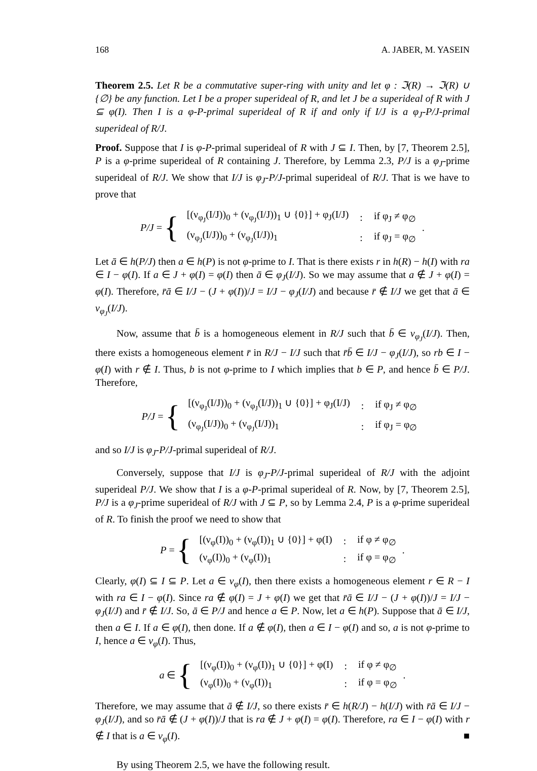168 A. JABER, M. YASEIN
Theorem 2.5. Let R be a commutative super-ring with unity and let φ : ℑ(R) → ℑ(R) ∪ {∅} be any function. Let I be a proper superideal of R, and let J be a superideal of R with J ⊆ φ(I). Then I is a φ-P-primal superideal of R if and only if I/J is a φ<sub>J</sub>-P/J-primal superideal of R/J.
Proof. Suppose that I is φ-P-primal superideal of R with J ⊆ I. Then, by [7, Theorem 2.5], P is a φ-prime superideal of R containing J. Therefore, by Lemma 2.3, P/J is a φ<sub>J</sub>-prime superideal of R/J. We show that I/J is φ<sub>J</sub>-P/J-primal superideal of R/J. That is we have to prove that
P/J = {
| [(ν<sub>φ<sub>J</sub></sub>(I/J))<sub>0</sub> + (ν<sub>φ<sub>J</sub></sub>(I/J))<sub>1</sub> ∪ {0}] + φ<sub>J</sub>(I/J) | : | if φ<sub>J</sub> ≠ φ<sub>∅</sub> |
| (ν<sub>φ<sub>J</sub></sub>(I/J))<sub>0</sub> + (ν<sub>φ<sub>J</sub></sub>(I/J))<sub>1</sub> | : | if φ<sub>J</sub> = φ<sub>∅</sub> |
.
Let ā ∈ h(P/J) then a ∈ h(P) is not φ-prime to I. That is there exists r in h(R) − h(I) with ra ∈ I − φ(I). If a ∈ J + φ(I) = φ(I) then ā ∈ φ<sub>J</sub>(I/J). So we may assume that a ∉ J + φ(I) = φ(I). Therefore, r̄ā ∈ I/J − (J + φ(I))/J = I/J − φ<sub>J</sub>(I/J) and because r̄ ∉ I/J we get that ā ∈ ν<sub>φ<sub>J</sub></sub>(I/J).
Now, assume that b̄ is a homogeneous element in R/J such that b̄ ∈ ν<sub>φ<sub>J</sub></sub>(I/J). Then, there exists a homogeneous element r̄ in R/J − I/J such that r̄b̄ ∈ I/J − φ<sub>J</sub>(I/J), so rb ∈ I − φ(I) with r ∉ I. Thus, b is not φ-prime to I which implies that b ∈ P, and hence b̄ ∈ P/J. Therefore,
P/J = {
| [(ν<sub>φ<sub>J</sub></sub>(I/J))<sub>0</sub> + (ν<sub>φ<sub>J</sub></sub>(I/J))<sub>1</sub> ∪ {0}] + φ<sub>J</sub>(I/J) | : | if φ<sub>J</sub> ≠ φ<sub>∅</sub> |
| (ν<sub>φ<sub>J</sub></sub>(I/J))<sub>0</sub> + (ν<sub>φ<sub>J</sub></sub>(I/J))<sub>1</sub> | : | if φ<sub>J</sub> = φ<sub>∅</sub> |
and so I/J is φ<sub>J</sub>-P/J-primal superideal of R/J.
Conversely, suppose that I/J is φ<sub>J</sub>-P/J-primal superideal of R/J with the adjoint superideal P/J. We show that I is a φ-P-primal superideal of R. Now, by [7, Theorem 2.5], P/J is a φ<sub>J</sub>-prime superideal of R/J with J ⊆ P, so by Lemma 2.4, P is a φ-prime superideal of R. To finish the proof we need to show that
P = {
| [(ν<sub>φ</sub>(I))<sub>0</sub> + (ν<sub>φ</sub>(I))<sub>1</sub> ∪ {0}] + φ(I) | : | if φ ≠ φ<sub>∅</sub> |
| (ν<sub>φ</sub>(I))<sub>0</sub> + (ν<sub>φ</sub>(I))<sub>1</sub> | : | if φ = φ<sub>∅</sub> |
.
Clearly, φ(I) ⊆ I ⊆ P. Let a ∈ ν<sub>φ</sub>(I), then there exists a homogeneous element r ∈ R − I with ra ∈ I − φ(I). Since ra ∉ φ(I) = J + φ(I) we get that r̄ā ∈ I/J − (J + φ(I))/J = I/J − φ<sub>J</sub>(I/J) and r̄ ∉ I/J. So, ā ∈ P/J and hence a ∈ P. Now, let a ∈ h(P). Suppose that ā ∈ I/J, then a ∈ I. If a ∈ φ(I), then done. If a ∉ φ(I), then a ∈ I − φ(I) and so, a is not φ-prime to I, hence a ∈ ν<sub>φ</sub>(I). Thus,
a ∈ {
| [(ν<sub>φ</sub>(I))<sub>0</sub> + (ν<sub>φ</sub>(I))<sub>1</sub> ∪ {0}] + φ(I) | : | if φ ≠ φ<sub>∅</sub> |
| (ν<sub>φ</sub>(I))<sub>0</sub> + (ν<sub>φ</sub>(I))<sub>1</sub> | : | if φ = φ<sub>∅</sub> |
.
Therefore, we may assume that ā ∉ I/J, so there exists r̄ ∈ h(R/J) − h(I/J) with r̄ā ∈ I/J − φ<sub>J</sub>(I/J), and so r̄ā ∉ (J + φ(I))/J that is ra ∉ J + φ(I) = φ(I). Therefore, ra ∈ I − φ(I) with r ∉ I that is a ∈ ν<sub>φ</sub>(I). ■
By using Theorem 2.5, we have the following result.